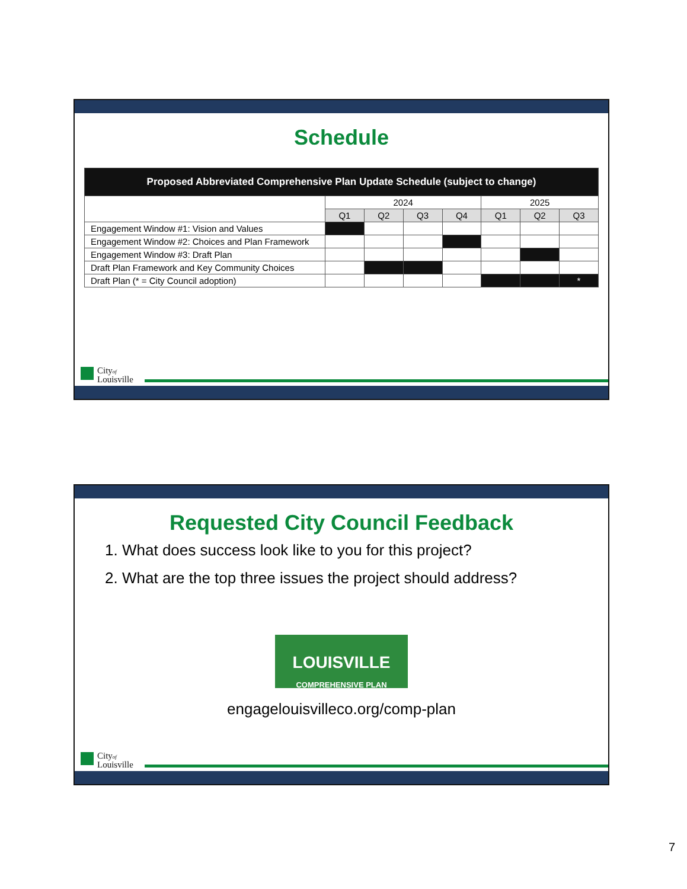Schedule
| Proposed Abbreviated Comprehensive Plan Update Schedule (subject to change) | | | | | | | |
| --- | --- | --- | --- | --- | --- | --- | --- |
| | 2024 | | | | 2025 | | |
| | Q1 | Q2 | Q3 | Q4 | Q1 | Q2 | Q3 |
| Engagement Window #1: Vision and Values | | | | | | | |
| Engagement Window #2: Choices and Plan Framework | | | | | | | |
| Engagement Window #3: Draft Plan | | | | | | | |
| Draft Plan Framework and Key Community Choices | | | | | | | |
| Draft Plan (* = City Council adoption) | | | | | | | * |
Cityof
Louisville
Requested City Council Feedback
1. What does success look like to you for this project?
2. What are the top three issues the project should address?
LOUISVILLE
COMPREHENSIVE PLAN
engagelouisvilleco.org/comp-plan
Cityof
Louisville
7